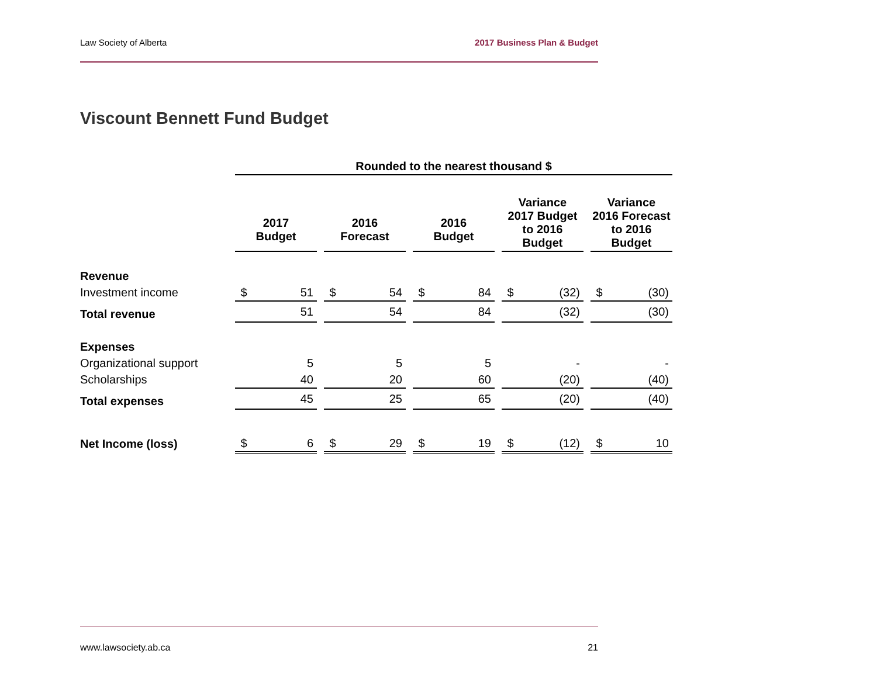Law Society of Alberta 2017 Business Plan & Budget
Viscount Bennett Fund Budget
| | Rounded to the nearest thousand $ | | | | | | | | | | | | | |
| | 2017 Budget | | | 2016 Forecast | | | 2016 Budget | | | Variance 2017 Budget to 2016 Budget | | | Variance 2016 Forecast to 2016 Budget | |
| Revenue | | | | | | | | | | | | | | |
| Investment income | $ | 51 | | $ | 54 | | $ | 84 | | $ | (32) | | $ | (30) |
| Total revenue | | 51 | | | 54 | | | 84 | | | (32) | | | (30) |
| Expenses | | | | | | | | | | | | | | |
| Organizational support | | 5 | | | 5 | | | 5 | | | - | | | - |
| Scholarships | | 40 | | | 20 | | | 60 | | | (20) | | | (40) |
| Total expenses | | 45 | | | 25 | | | 65 | | | (20) | | | (40) |
| Net Income (loss) | $ | 6 | | $ | 29 | | $ | 19 | | $ | (12) | | $ | 10 |
www.lawsociety.ab.ca 21